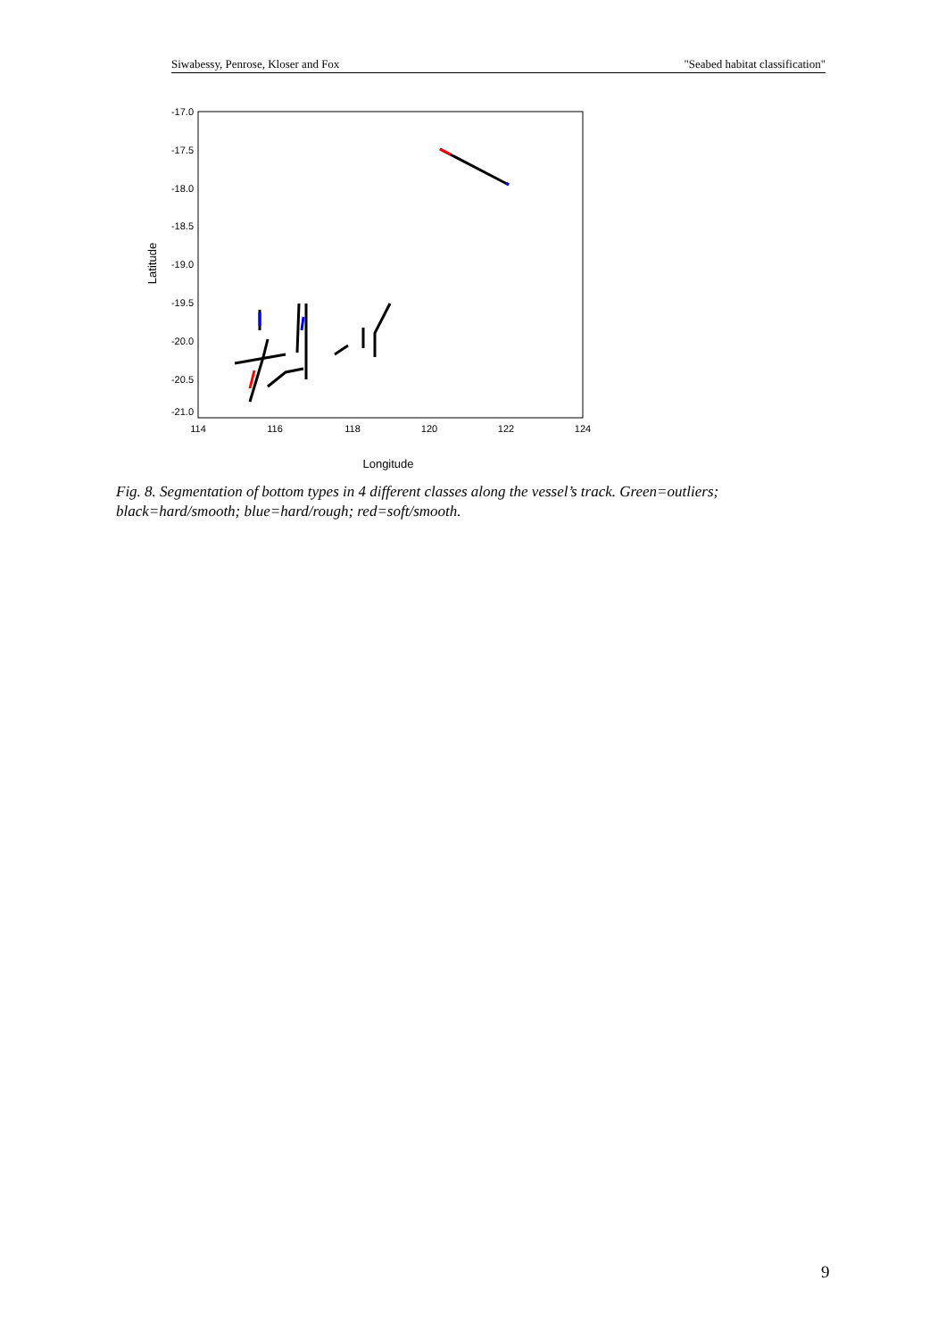Siwabessy, Penrose, Kloser and Fox "Seabed habitat classification"
-17.0
-17.5
-18.0
-18.5
-19.0
-19.5
-20.0
-20.5
-21.0
114
116
118
120
122
124
Longitude
Latitude
Fig. 8. Segmentation of bottom types in 4 different classes along the vessel’s track. Green=outliers; black=hard/smooth; blue=hard/rough; red=soft/smooth.
9